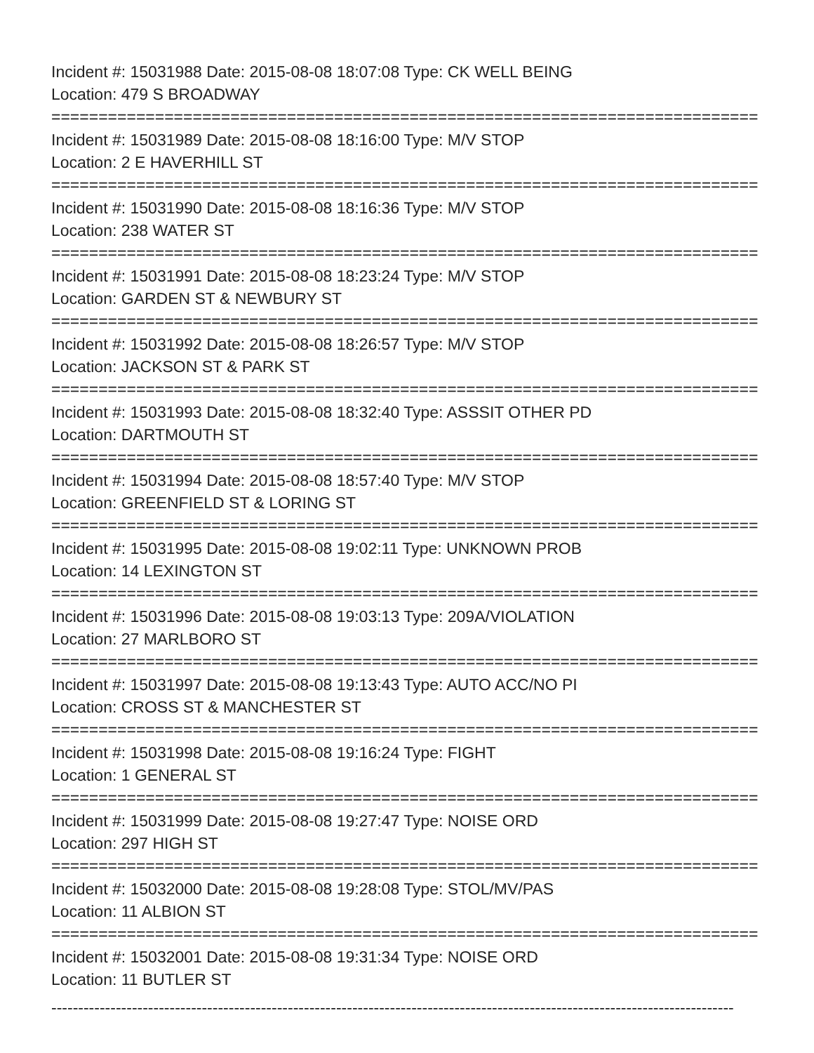Incident #: 15031988 Date: 2015-08-08 18:07:08 Type: CK WELL BEING
Location: 479 S BROADWAY
===========================================================================
Incident #: 15031989 Date: 2015-08-08 18:16:00 Type: M/V STOP
Location: 2 E HAVERHILL ST
===========================================================================
Incident #: 15031990 Date: 2015-08-08 18:16:36 Type: M/V STOP
Location: 238 WATER ST
===========================================================================
Incident #: 15031991 Date: 2015-08-08 18:23:24 Type: M/V STOP
Location: GARDEN ST & NEWBURY ST
===========================================================================
Incident #: 15031992 Date: 2015-08-08 18:26:57 Type: M/V STOP
Location: JACKSON ST & PARK ST
===========================================================================
Incident #: 15031993 Date: 2015-08-08 18:32:40 Type: ASSSIT OTHER PD
Location: DARTMOUTH ST
===========================================================================
Incident #: 15031994 Date: 2015-08-08 18:57:40 Type: M/V STOP
Location: GREENFIELD ST & LORING ST
===========================================================================
Incident #: 15031995 Date: 2015-08-08 19:02:11 Type: UNKNOWN PROB
Location: 14 LEXINGTON ST
===========================================================================
Incident #: 15031996 Date: 2015-08-08 19:03:13 Type: 209A/VIOLATION
Location: 27 MARLBORO ST
===========================================================================
Incident #: 15031997 Date: 2015-08-08 19:13:43 Type: AUTO ACC/NO PI
Location: CROSS ST & MANCHESTER ST
===========================================================================
Incident #: 15031998 Date: 2015-08-08 19:16:24 Type: FIGHT
Location: 1 GENERAL ST
===========================================================================
Incident #: 15031999 Date: 2015-08-08 19:27:47 Type: NOISE ORD
Location: 297 HIGH ST
===========================================================================
Incident #: 15032000 Date: 2015-08-08 19:28:08 Type: STOL/MV/PAS
Location: 11 ALBION ST
===========================================================================
Incident #: 15032001 Date: 2015-08-08 19:31:34 Type: NOISE ORD
Location: 11 BUTLER ST
-------------------------------------------------------------------------------------------------------------------------------